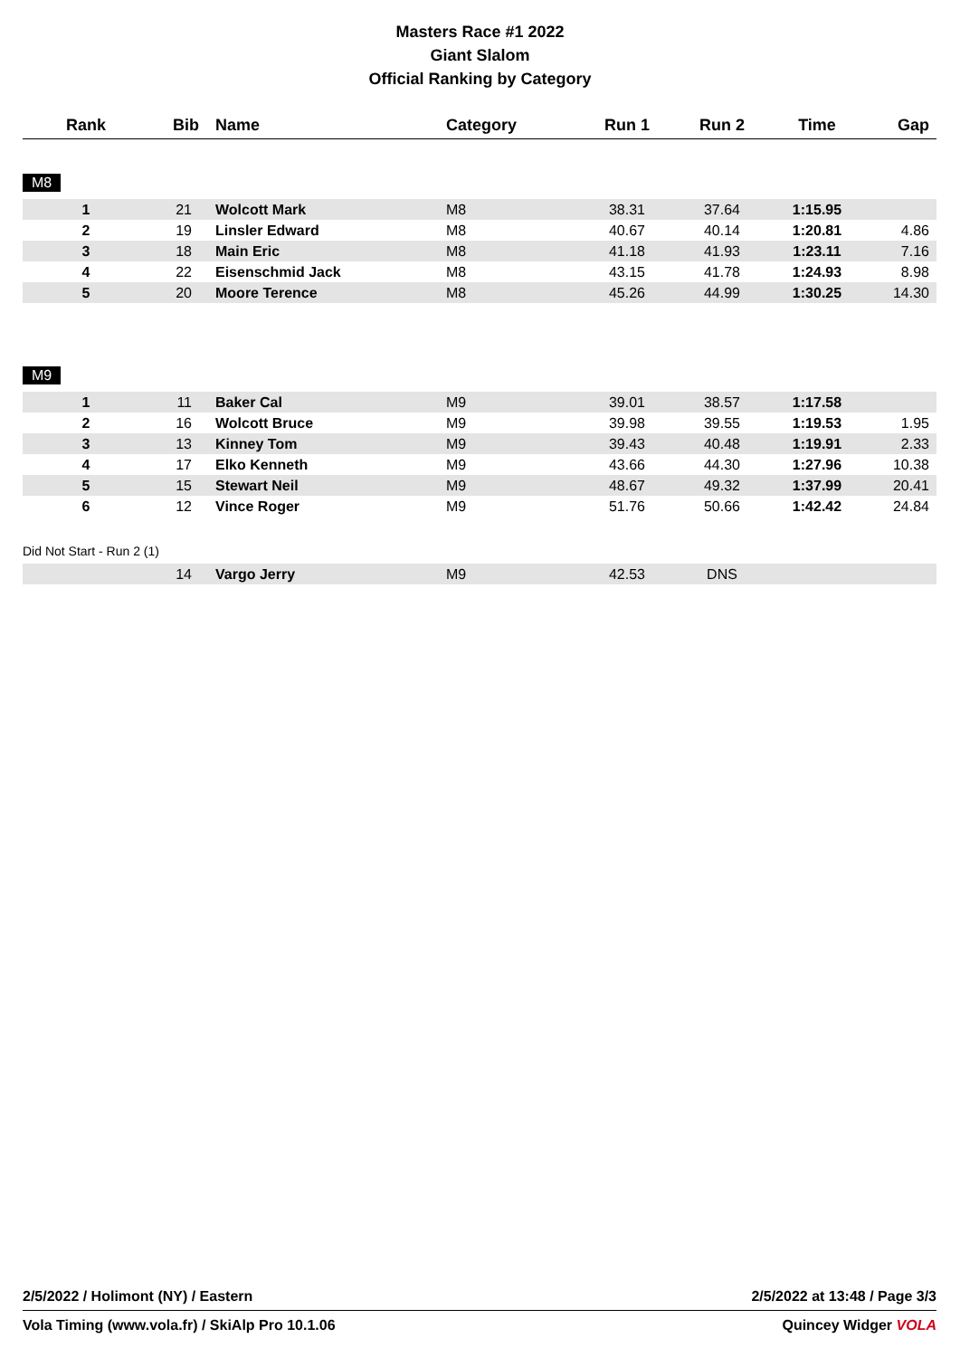Masters Race #1 2022
Giant Slalom
Official Ranking by Category
| Rank | Bib | Name | Category | Run 1 | Run 2 | Time | Gap |
| --- | --- | --- | --- | --- | --- | --- | --- |
| M8 | | | | | | | |
| 1 | 21 | Wolcott Mark | M8 | 38.31 | 37.64 | 1:15.95 | |
| 2 | 19 | Linsler Edward | M8 | 40.67 | 40.14 | 1:20.81 | 4.86 |
| 3 | 18 | Main Eric | M8 | 41.18 | 41.93 | 1:23.11 | 7.16 |
| 4 | 22 | Eisenschmid Jack | M8 | 43.15 | 41.78 | 1:24.93 | 8.98 |
| 5 | 20 | Moore Terence | M8 | 45.26 | 44.99 | 1:30.25 | 14.30 |
| M9 | | | | | | | |
| 1 | 11 | Baker Cal | M9 | 39.01 | 38.57 | 1:17.58 | |
| 2 | 16 | Wolcott Bruce | M9 | 39.98 | 39.55 | 1:19.53 | 1.95 |
| 3 | 13 | Kinney Tom | M9 | 39.43 | 40.48 | 1:19.91 | 2.33 |
| 4 | 17 | Elko Kenneth | M9 | 43.66 | 44.30 | 1:27.96 | 10.38 |
| 5 | 15 | Stewart Neil | M9 | 48.67 | 49.32 | 1:37.99 | 20.41 |
| 6 | 12 | Vince Roger | M9 | 51.76 | 50.66 | 1:42.42 | 24.84 |
| Did Not Start - Run 2 (1) | | | | | | | |
| | 14 | Vargo Jerry | M9 | 42.53 | DNS | | |
2/5/2022 / Holimont (NY) / Eastern 2/5/2022 at 13:48 / Page 3/3
Vola Timing (www.vola.fr) / SkiAlp Pro 10.1.06 Quincey Widger VOLA